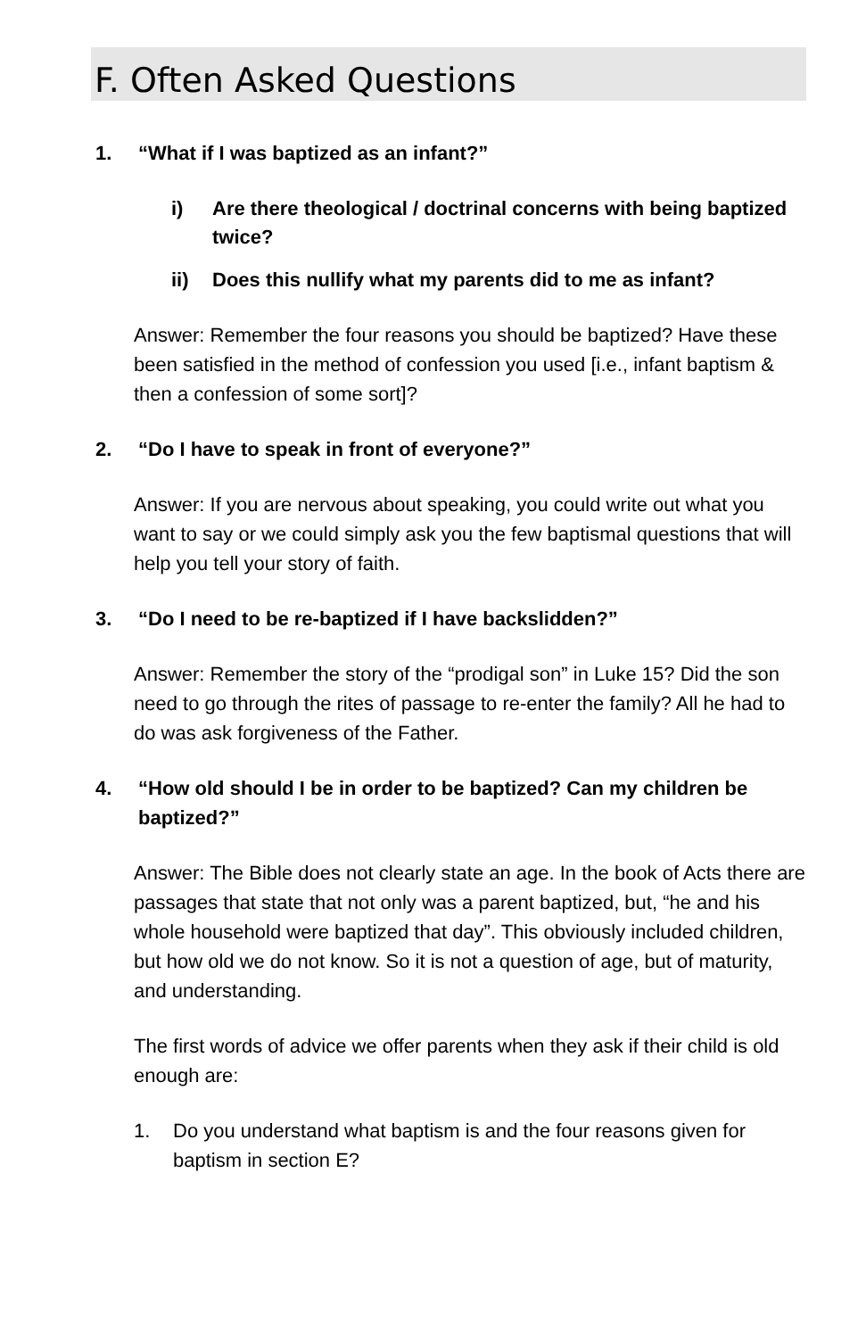F. Often Asked Questions
1. “What if I was baptized as an infant?”
i) Are there theological / doctrinal concerns with being baptized twice?
ii) Does this nullify what my parents did to me as infant?
Answer: Remember the four reasons you should be baptized? Have these been satisfied in the method of confession you used [i.e., infant baptism & then a confession of some sort]?
2. “Do I have to speak in front of everyone?”
Answer: If you are nervous about speaking, you could write out what you want to say or we could simply ask you the few baptismal questions that will help you tell your story of faith.
3. “Do I need to be re-baptized if I have backslidden?”
Answer: Remember the story of the “prodigal son” in Luke 15? Did the son need to go through the rites of passage to re-enter the family? All he had to do was ask forgiveness of the Father.
4. “How old should I be in order to be baptized? Can my children be baptized?”
Answer: The Bible does not clearly state an age. In the book of Acts there are passages that state that not only was a parent baptized, but, “he and his whole household were baptized that day”. This obviously included children, but how old we do not know. So it is not a question of age, but of maturity, and understanding.
The first words of advice we offer parents when they ask if their child is old enough are:
1. Do you understand what baptism is and the four reasons given for baptism in section E?